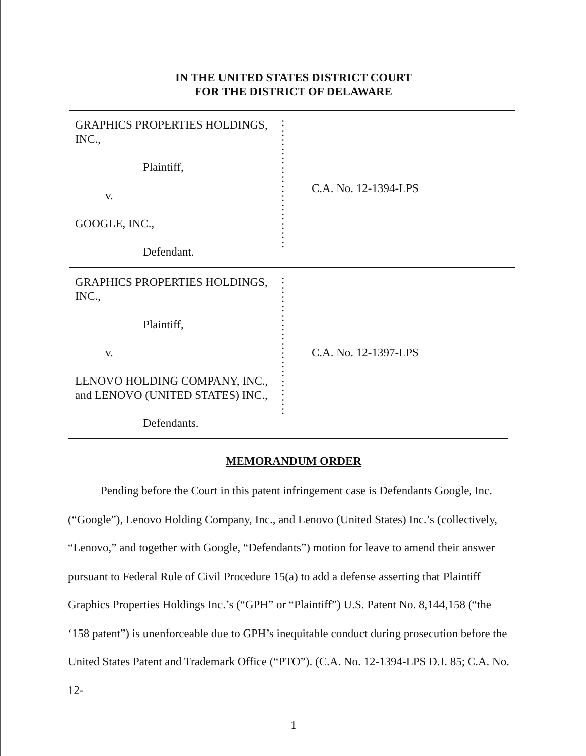IN THE UNITED STATES DISTRICT COURT
FOR THE DISTRICT OF DELAWARE
GRAPHICS PROPERTIES HOLDINGS,
INC.,
Plaintiff,
v.
GOOGLE, INC.,
Defendant.
:
:
:
:
:
:
:
:
:
:
:
:
:
:
C.A. No. 12-1394-LPS
GRAPHICS PROPERTIES HOLDINGS,
INC.,
Plaintiff,
v.
LENOVO HOLDING COMPANY, INC.,
and LENOVO (UNITED STATES) INC.,
Defendants.
:
:
:
:
:
:
:
:
:
:
:
:
:
:
:
C.A. No. 12-1397-LPS
MEMORANDUM ORDER
Pending before the Court in this patent infringement case is Defendants Google, Inc. (“Google”), Lenovo Holding Company, Inc., and Lenovo (United States) Inc.’s (collectively, “Lenovo,” and together with Google, “Defendants”) motion for leave to amend their answer pursuant to Federal Rule of Civil Procedure 15(a) to add a defense asserting that Plaintiff Graphics Properties Holdings Inc.’s (“GPH” or “Plaintiff”) U.S. Patent No. 8,144,158 (“the ‘158 patent”) is unenforceable due to GPH’s inequitable conduct during prosecution before the United States Patent and Trademark Office (“PTO”). (C.A. No. 12-1394-LPS D.I. 85; C.A. No. 12-
1